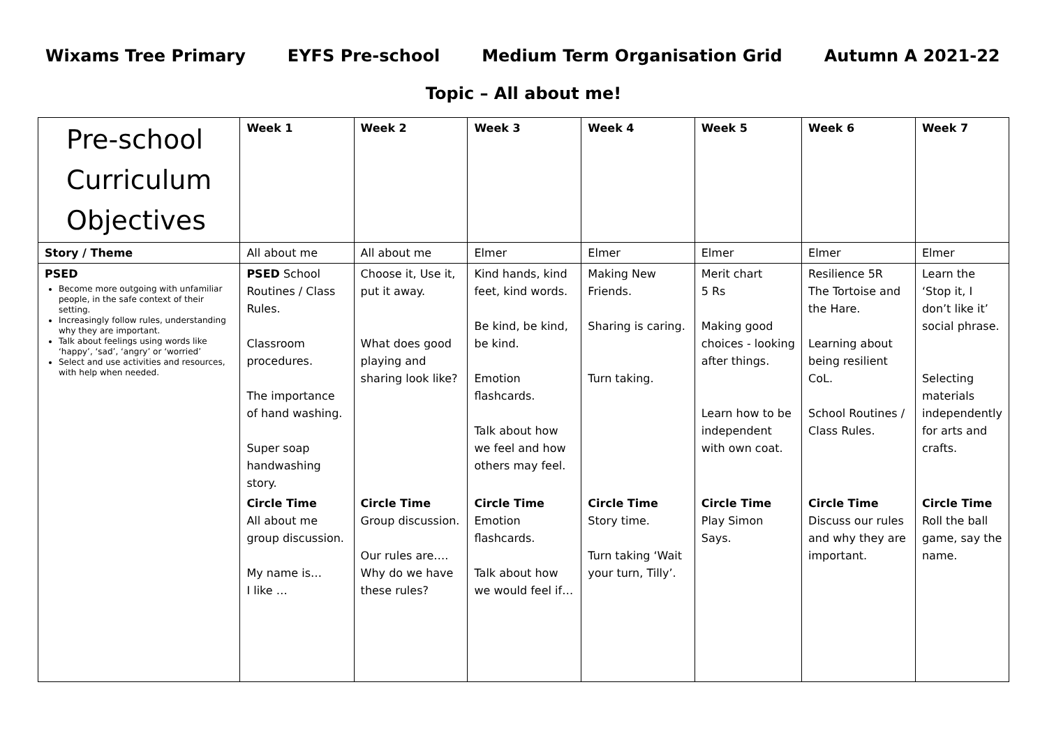Wixams Tree Primary EYFS Pre-school Medium Term Organisation Grid Autumn A 2021-22
Topic – All about me!
| Pre-school Curriculum Objectives | Week 1 | Week 2 | Week 3 | Week 4 | Week 5 | Week 6 | Week 7 |
| Story / Theme | All about me | All about me | Elmer | Elmer | Elmer | Elmer | Elmer |
| PSED Become more outgoing with unfamiliar people, in the safe context of their setting. Increasingly follow rules, understanding why they are important. Talk about feelings using words like ‘happy’, ‘sad’, ‘angry’ or ‘worried’ Select and use activities and resources, with help when needed. | PSED School Routines / Class Rules. Classroom procedures. The importance of hand washing. Super soap handwashing story. | Choose it, Use it, put it away. What does good playing and sharing look like? | Kind hands, kind feet, kind words. Be kind, be kind, be kind. Emotion flashcards. Talk about how we feel and how others may feel. | Making New Friends. Sharing is caring. Turn taking. | Merit chart 5 Rs Making good choices - looking after things. Learn how to be independent with own coat. | Resilience 5R The Tortoise and the Hare. Learning about being resilient CoL. School Routines / Class Rules. | Learn the ‘Stop it, I don’t like it’ social phrase. Selecting materials independently for arts and crafts. |
| | Circle Time All about me group discussion. My name is… I like … | Circle Time Group discussion. Our rules are…. Why do we have these rules? | Circle Time Emotion flashcards. Talk about how we would feel if… | Circle Time Story time. Turn taking ‘Wait your turn, Tilly’. | Circle Time Play Simon Says. | Circle Time Discuss our rules and why they are important. | Circle Time Roll the ball game, say the name. |